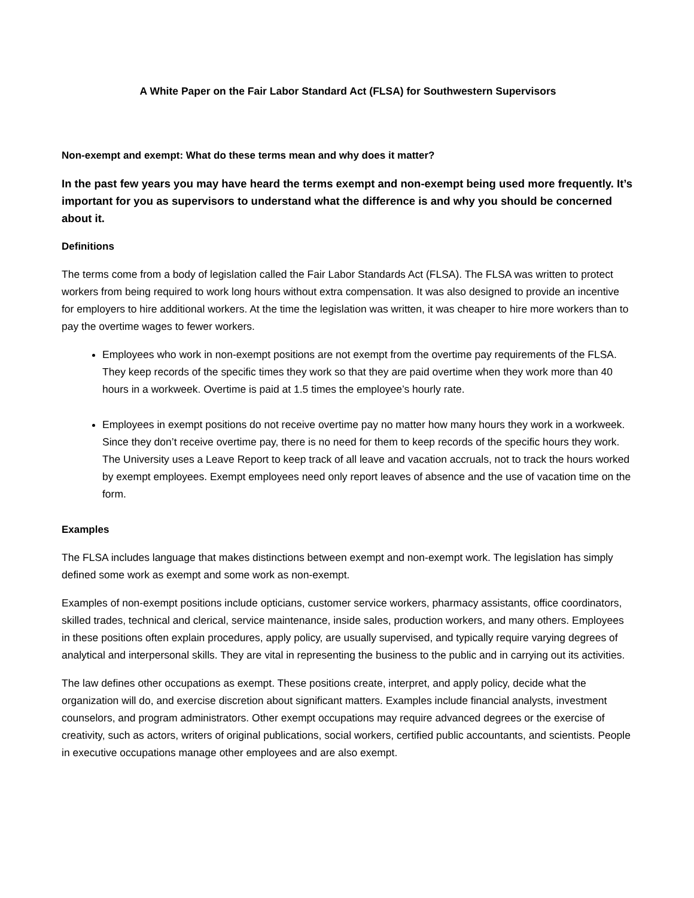A White Paper on the Fair Labor Standard Act (FLSA) for Southwestern Supervisors
Non-exempt and exempt: What do these terms mean and why does it matter?
In the past few years you may have heard the terms exempt and non-exempt being used more frequently. It’s important for you as supervisors to understand what the difference is and why you should be concerned about it.
Definitions
The terms come from a body of legislation called the Fair Labor Standards Act (FLSA). The FLSA was written to protect workers from being required to work long hours without extra compensation. It was also designed to provide an incentive for employers to hire additional workers. At the time the legislation was written, it was cheaper to hire more workers than to pay the overtime wages to fewer workers.
Employees who work in non-exempt positions are not exempt from the overtime pay requirements of the FLSA. They keep records of the specific times they work so that they are paid overtime when they work more than 40 hours in a workweek. Overtime is paid at 1.5 times the employee’s hourly rate.
Employees in exempt positions do not receive overtime pay no matter how many hours they work in a workweek. Since they don’t receive overtime pay, there is no need for them to keep records of the specific hours they work. The University uses a Leave Report to keep track of all leave and vacation accruals, not to track the hours worked by exempt employees. Exempt employees need only report leaves of absence and the use of vacation time on the form.
Examples
The FLSA includes language that makes distinctions between exempt and non-exempt work. The legislation has simply defined some work as exempt and some work as non-exempt.
Examples of non-exempt positions include opticians, customer service workers, pharmacy assistants, office coordinators, skilled trades, technical and clerical, service maintenance, inside sales, production workers, and many others. Employees in these positions often explain procedures, apply policy, are usually supervised, and typically require varying degrees of analytical and interpersonal skills. They are vital in representing the business to the public and in carrying out its activities.
The law defines other occupations as exempt. These positions create, interpret, and apply policy, decide what the organization will do, and exercise discretion about significant matters. Examples include financial analysts, investment counselors, and program administrators. Other exempt occupations may require advanced degrees or the exercise of creativity, such as actors, writers of original publications, social workers, certified public accountants, and scientists. People in executive occupations manage other employees and are also exempt.